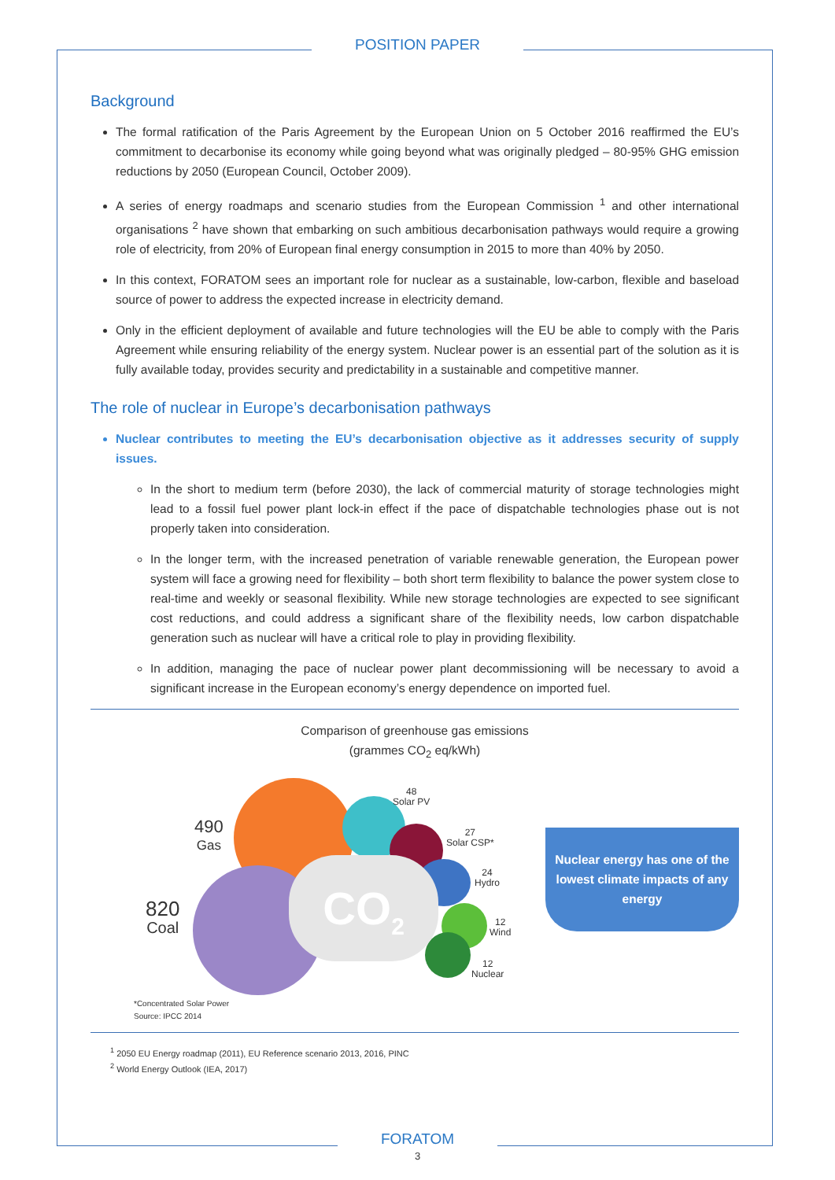POSITION PAPER
Background
The formal ratification of the Paris Agreement by the European Union on 5 October 2016 reaffirmed the EU’s commitment to decarbonise its economy while going beyond what was originally pledged – 80-95% GHG emission reductions by 2050 (European Council, October 2009).
A series of energy roadmaps and scenario studies from the European Commission <sup>1</sup> and other international organisations <sup>2</sup> have shown that embarking on such ambitious decarbonisation pathways would require a growing role of electricity, from 20% of European final energy consumption in 2015 to more than 40% by 2050.
In this context, FORATOM sees an important role for nuclear as a sustainable, low-carbon, flexible and baseload source of power to address the expected increase in electricity demand.
Only in the efficient deployment of available and future technologies will the EU be able to comply with the Paris Agreement while ensuring reliability of the energy system. Nuclear power is an essential part of the solution as it is fully available today, provides security and predictability in a sustainable and competitive manner.
The role of nuclear in Europe’s decarbonisation pathways
Nuclear contributes to meeting the EU’s decarbonisation objective as it addresses security of supply issues.
In the short to medium term (before 2030), the lack of commercial maturity of storage technologies might lead to a fossil fuel power plant lock-in effect if the pace of dispatchable technologies phase out is not properly taken into consideration.
In the longer term, with the increased penetration of variable renewable generation, the European power system will face a growing need for flexibility – both short term flexibility to balance the power system close to real-time and weekly or seasonal flexibility. While new storage technologies are expected to see significant cost reductions, and could address a significant share of the flexibility needs, low carbon dispatchable generation such as nuclear will have a critical role to play in providing flexibility.
In addition, managing the pace of nuclear power plant decommissioning will be necessary to avoid a significant increase in the European economy’s energy dependence on imported fuel.
Comparison of greenhouse gas emissions
(grammes CO<sub>2</sub> eq/kWh)
CO<sub>2</sub>
490
Gas
820
Coal
48
Solar PV
27
Solar CSP*
24
Hydro
12
Wind
12
Nuclear
Nuclear energy has one of the lowest climate impacts of any energy
*Concentrated Solar Power
Source: IPCC 2014
<sup>1</sup> 2050 EU Energy roadmap (2011), EU Reference scenario 2013, 2016, PINC
<sup>2</sup> World Energy Outlook (IEA, 2017)
FORATOM
3